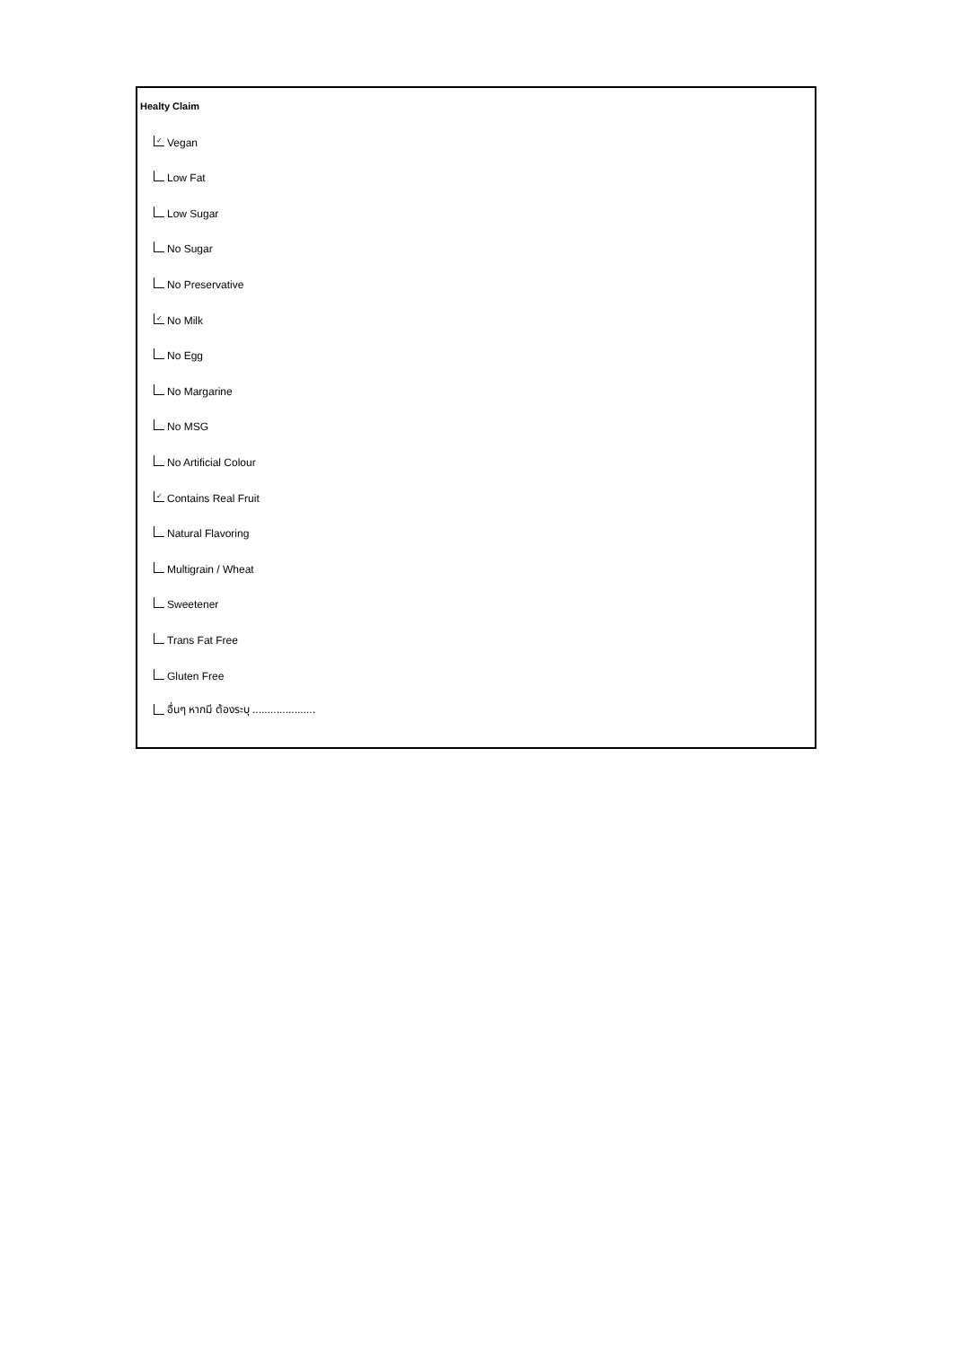Healty Claim
✓ Vegan
Low Fat
Low Sugar
No Sugar
No Preservative
✓ No Milk
No Egg
No Margarine
No MSG
No Artificial Colour
✓ Contains Real Fruit
Natural Flavoring
Multigrain / Wheat
Sweetener
Trans Fat Free
Gluten Free
อื่นๆ หากมี ต้องระบุ .....................